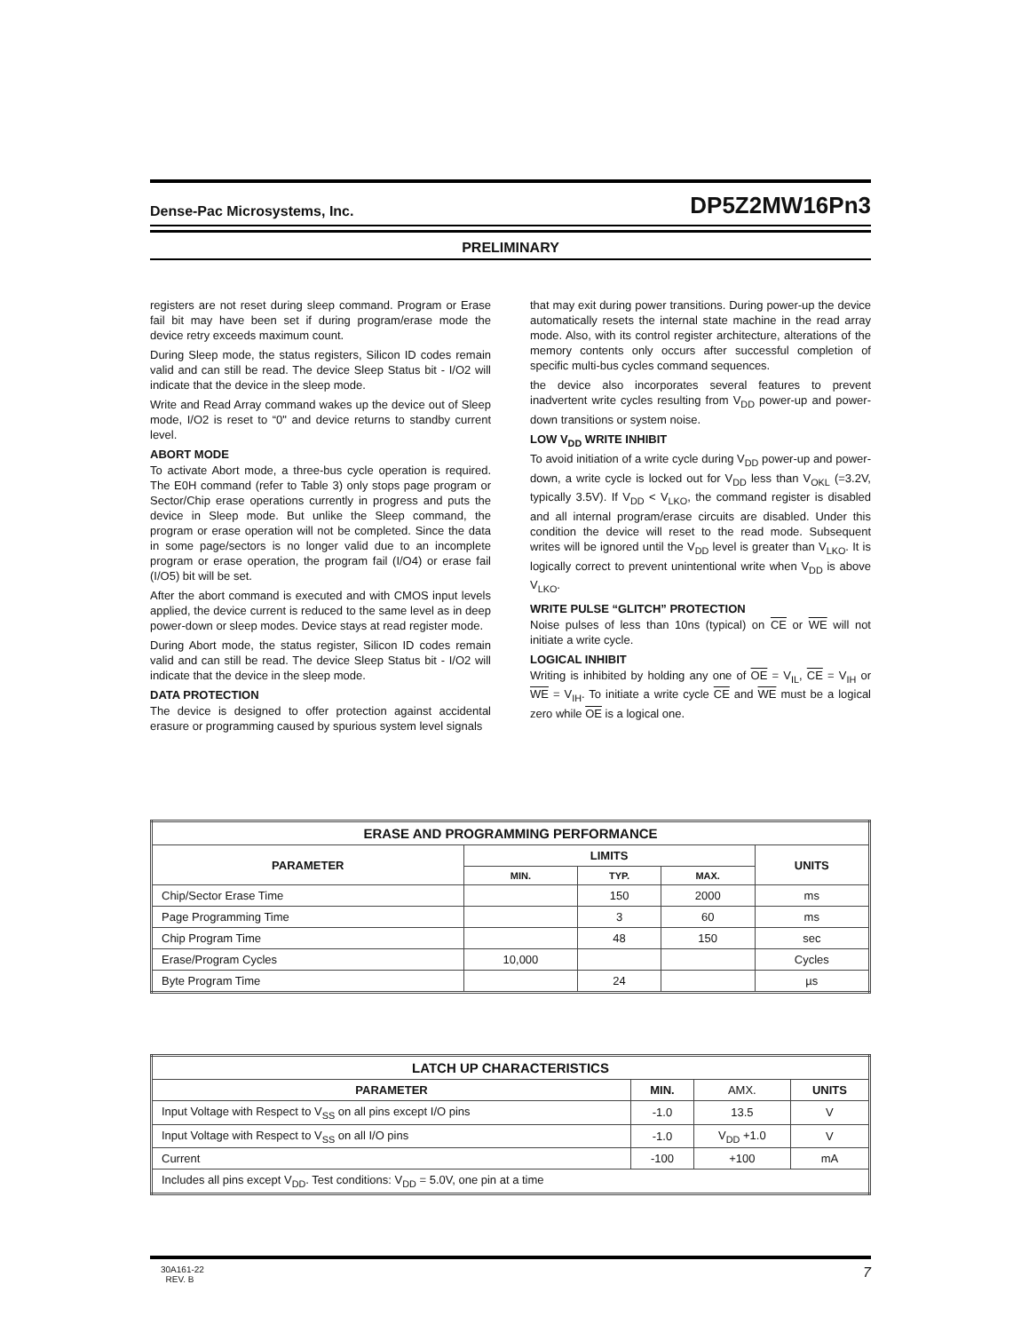Dense-Pac Microsystems, Inc. DP5Z2MW16Pn3
PRELIMINARY
registers are not reset during sleep command. Program or Erase fail bit may have been set if during program/erase mode the device retry exceeds maximum count.
During Sleep mode, the status registers, Silicon ID codes remain valid and can still be read. The device Sleep Status bit - I/O2 will indicate that the device in the sleep mode.
Write and Read Array command wakes up the device out of Sleep mode, I/O2 is reset to “0" and device returns to standby current level.
ABORT MODE
To activate Abort mode, a three-bus cycle operation is required. The E0H command (refer to Table 3) only stops page program or Sector/Chip erase operations currently in progress and puts the device in Sleep mode. But unlike the Sleep command, the program or erase operation will not be completed. Since the data in some page/sectors is no longer valid due to an incomplete program or erase operation, the program fail (I/O4) or erase fail (I/O5) bit will be set.
After the abort command is executed and with CMOS input levels applied, the device current is reduced to the same level as in deep power-down or sleep modes. Device stays at read register mode.
During Abort mode, the status register, Silicon ID codes remain valid and can still be read. The device Sleep Status bit - I/O2 will indicate that the device in the sleep mode.
DATA PROTECTION
The device is designed to offer protection against accidental erasure or programming caused by spurious system level signals
that may exit during power transitions. During power-up the device automatically resets the internal state machine in the read array mode. Also, with its control register architecture, alterations of the memory contents only occurs after successful completion of specific multi-bus cycles command sequences.
the device also incorporates several features to prevent inadvertent write cycles resulting from V<sub>DD</sub> power-up and power-down transitions or system noise.
LOW V<sub>DD</sub> WRITE INHIBIT
To avoid initiation of a write cycle during V<sub>DD</sub> power-up and power-down, a write cycle is locked out for V<sub>DD</sub> less than V<sub>OKL</sub> (=3.2V, typically 3.5V). If V<sub>DD</sub> < V<sub>LKO</sub>, the command register is disabled and all internal program/erase circuits are disabled. Under this condition the device will reset to the read mode. Subsequent writes will be ignored until the V<sub>DD</sub> level is greater than V<sub>LKO</sub>. It is logically correct to prevent unintentional write when V<sub>DD</sub> is above V<sub>LKO</sub>.
WRITE PULSE “GLITCH” PROTECTION
Noise pulses of less than 10ns (typical) on CE or WE will not initiate a write cycle.
LOGICAL INHIBIT
Writing is inhibited by holding any one of OE = V<sub>IL</sub>, CE = V<sub>IH</sub> or WE = V<sub>IH</sub>. To initiate a write cycle CE and WE must be a logical zero while OE is a logical one.
| ERASE AND PROGRAMMING PERFORMANCE | | | | |
| --- | --- | --- | --- | --- |
| PARAMETER | LIMITS | | | UNITS |
| | MIN. | TYP. | MAX. | |
| Chip/Sector Erase Time | | 150 | 2000 | ms |
| Page Programming Time | | 3 | 60 | ms |
| Chip Program Time | | 48 | 150 | sec |
| Erase/Program Cycles | 10,000 | | | Cycles |
| Byte Program Time | | 24 | | µs |
| LATCH UP CHARACTERISTICS | | | |
| --- | --- | --- | --- |
| PARAMETER | MIN. | AMX. | UNITS |
| Input Voltage with Respect to V<sub>SS</sub> on all pins except I/O pins | -1.0 | 13.5 | V |
| Input Voltage with Respect to V<sub>SS</sub> on all I/O pins | -1.0 | V<sub>DD</sub> +1.0 | V |
| Current | -100 | +100 | mA |
| Includes all pins except V<sub>DD</sub>. Test conditions: V<sub>DD</sub> = 5.0V, one pin at a time | | | |
30A161-22
REV. B 7